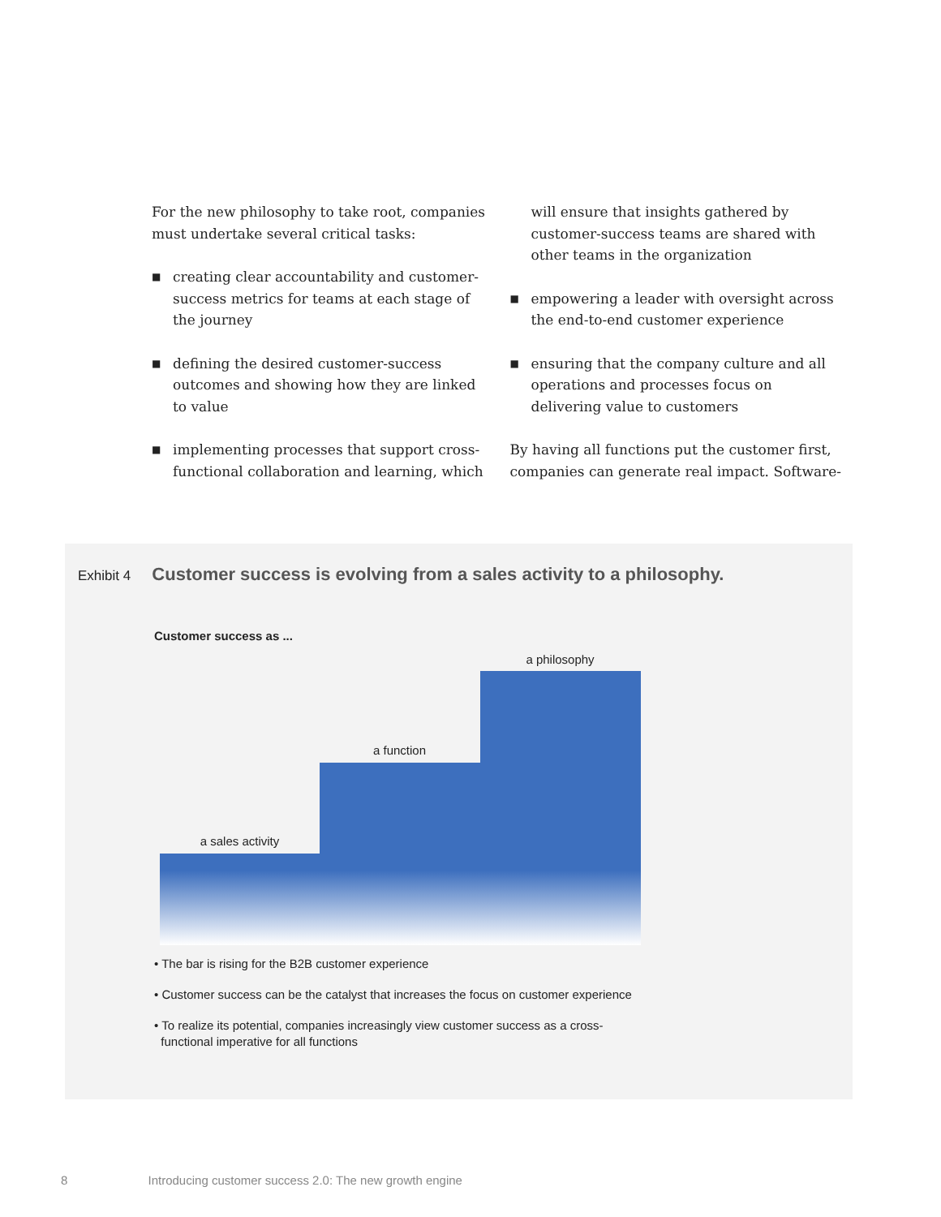For the new philosophy to take root, companies must undertake several critical tasks:
■ creating clear accountability and customer-success metrics for teams at each stage of the journey
■ defining the desired customer-success outcomes and showing how they are linked to value
■ implementing processes that support cross-functional collaboration and learning, which
will ensure that insights gathered by customer-success teams are shared with other teams in the organization
■ empowering a leader with oversight across the end-to-end customer experience
■ ensuring that the company culture and all operations and processes focus on delivering value to customers
By having all functions put the customer first, companies can generate real impact. Software-
Exhibit 4 Customer success is evolving from a sales activity to a philosophy.
Customer success as ...
a sales activity
a function
a philosophy
• The bar is rising for the B2B customer experience
• Customer success can be the catalyst that increases the focus on customer experience
• To realize its potential, companies increasingly view customer success as a cross-
functional imperative for all functions
8 Introducing customer success 2.0: The new growth engine